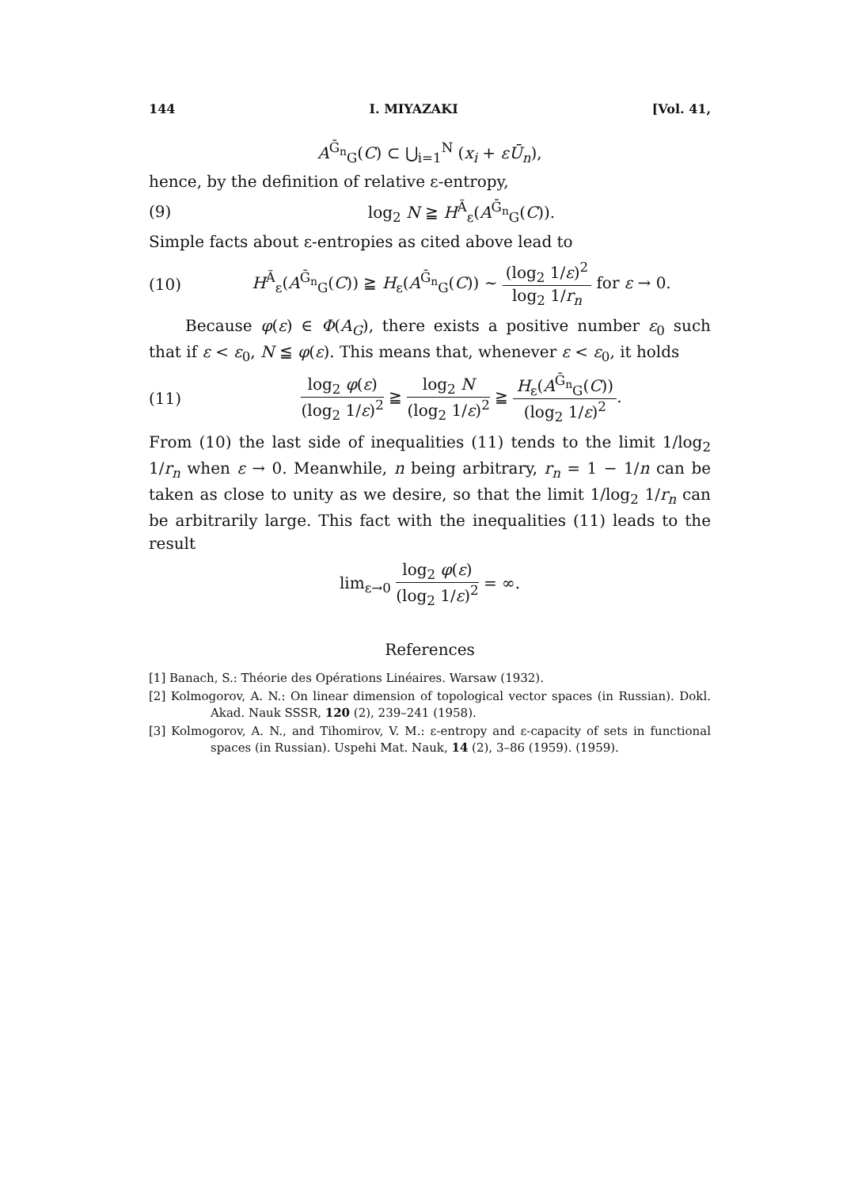144 I. MIYAZAKI [Vol. 41,
A<sup>Ḡ<sub>n</sub></sup><sub>G</sub>(C) ⊂ ⋃<sub>i=1</sub><sup>N</sup> (x<sub>i</sub> + εŪ<sub>n</sub>),
hence, by the definition of relative ε-entropy,
(9) log<sub>2</sub> N ≧ H<sup>Ã</sup><sub>ε</sub>(A<sup>Ḡ<sub>n</sub></sup><sub>G</sub>(C)).
Simple facts about ε-entropies as cited above lead to
(10) H<sup>Ã</sup><sub>ε</sub>(A<sup>Ḡ<sub>n</sub></sup><sub>G</sub>(C)) ≧ H<sub>ε</sub>(A<sup>Ḡ<sub>n</sub></sup><sub>G</sub>(C)) ∼ (log<sub>2</sub> 1/ε)<sup>2</sup> log<sub>2</sub> 1/r<sub>n</sub> for ε → 0.
Because φ(ε) ∈ Φ(A<sub>G</sub>), there exists a positive number ε<sub>0</sub> such that if ε < ε<sub>0</sub>, N ≦ φ(ε). This means that, whenever ε < ε<sub>0</sub>, it holds
(11) log<sub>2</sub> φ(ε) (log<sub>2</sub> 1/ε)<sup>2</sup> ≧ log<sub>2</sub> N (log<sub>2</sub> 1/ε)<sup>2</sup> ≧ H<sub>ε</sub>(A<sup>Ḡ<sub>n</sub></sup><sub>G</sub>(C)) (log<sub>2</sub> 1/ε)<sup>2</sup>.
From (10) the last side of inequalities (11) tends to the limit 1/log<sub>2</sub> 1/r<sub>n</sub> when ε → 0. Meanwhile, n being arbitrary, r<sub>n</sub> = 1 − 1/n can be taken as close to unity as we desire, so that the limit 1/log<sub>2</sub> 1/r<sub>n</sub> can be arbitrarily large. This fact with the inequalities (11) leads to the result
lim<sub>ε→0</sub> log<sub>2</sub> φ(ε) (log<sub>2</sub> 1/ε)<sup>2</sup> = ∞.
References
[1] Banach, S.: Théorie des Opérations Linéaires. Warsaw (1932).
[2] Kolmogorov, A. N.: On linear dimension of topological vector spaces (in Russian). Dokl. Akad. Nauk SSSR, 120 (2), 239–241 (1958).
[3] Kolmogorov, A. N., and Tihomirov, V. M.: ε-entropy and ε-capacity of sets in functional spaces (in Russian). Uspehi Mat. Nauk, 14 (2), 3–86 (1959). (1959).